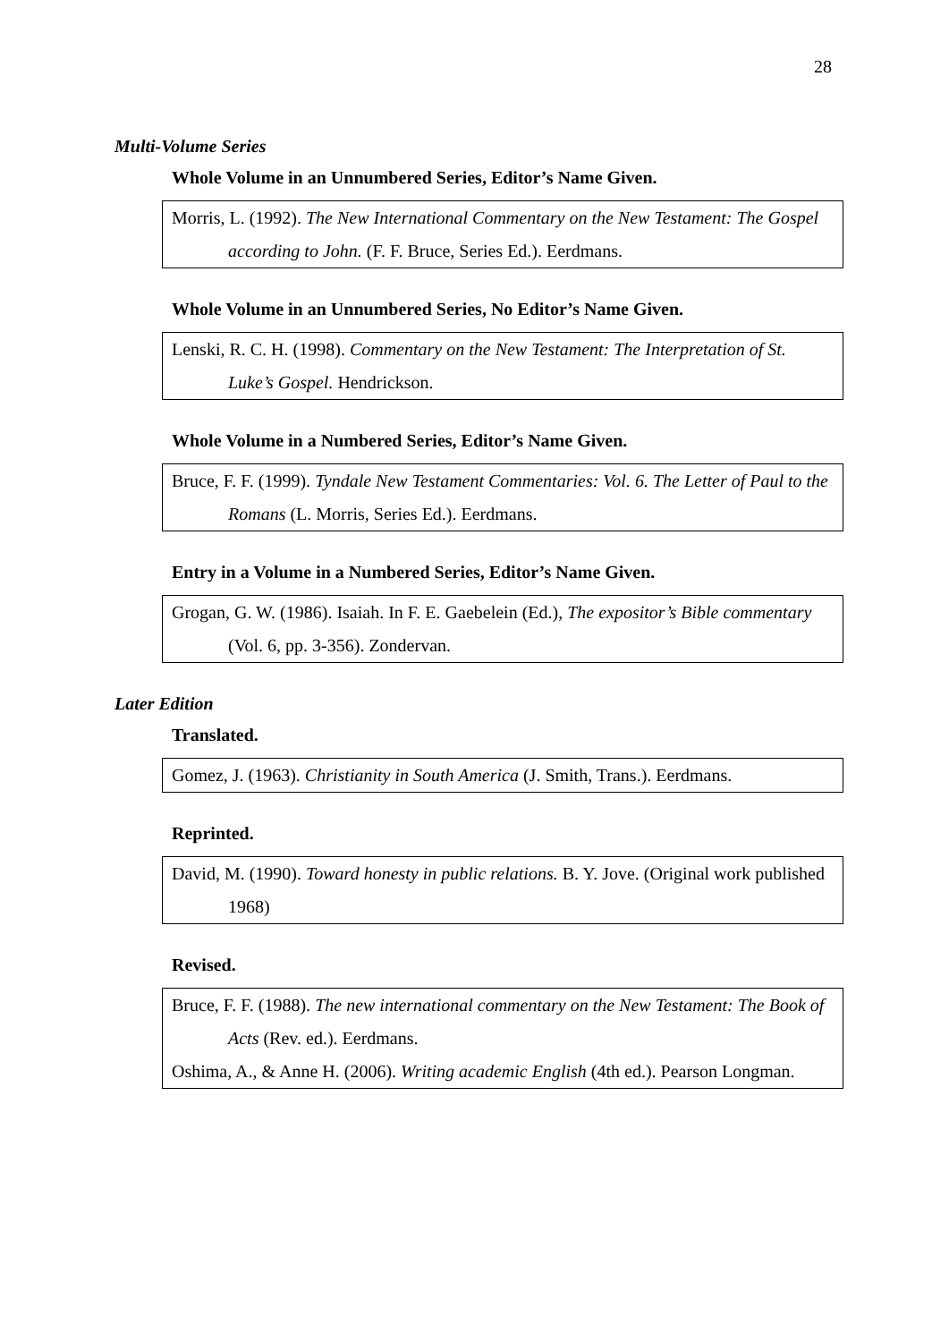28
Multi-Volume Series
Whole Volume in an Unnumbered Series, Editor’s Name Given.
Morris, L. (1992). The New International Commentary on the New Testament: The Gospel according to John. (F. F. Bruce, Series Ed.). Eerdmans.
Whole Volume in an Unnumbered Series, No Editor’s Name Given.
Lenski, R. C. H. (1998). Commentary on the New Testament: The Interpretation of St. Luke’s Gospel. Hendrickson.
Whole Volume in a Numbered Series, Editor’s Name Given.
Bruce, F. F. (1999). Tyndale New Testament Commentaries: Vol. 6. The Letter of Paul to the Romans (L. Morris, Series Ed.). Eerdmans.
Entry in a Volume in a Numbered Series, Editor’s Name Given.
Grogan, G. W. (1986). Isaiah. In F. E. Gaebelein (Ed.), The expositor’s Bible commentary (Vol. 6, pp. 3-356). Zondervan.
Later Edition
Translated.
Gomez, J. (1963). Christianity in South America (J. Smith, Trans.). Eerdmans.
Reprinted.
David, M. (1990). Toward honesty in public relations. B. Y. Jove. (Original work published 1968)
Revised.
Bruce, F. F. (1988). The new international commentary on the New Testament: The Book of Acts (Rev. ed.). Eerdmans.
Oshima, A., & Anne H. (2006). Writing academic English (4th ed.). Pearson Longman.